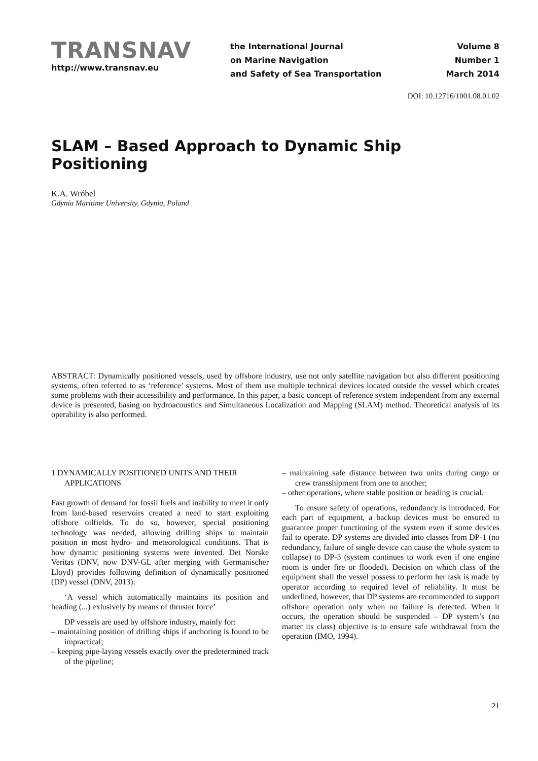TRANSNAV
http://www.transnav.eu
the International Journal
on Marine Navigation
and Safety of Sea Transportation
Volume 8
Number 1
March 2014
DOI: 10.12716/1001.08.01.02
SLAM – Based Approach to Dynamic Ship Positioning
K.A. Wróbel
Gdynia Maritime University, Gdynia, Poland
ABSTRACT: Dynamically positioned vessels, used by offshore industry, use not only satellite navigation but also different positioning systems, often referred to as ‘reference’ systems. Most of them use multiple technical devices located outside the vessel which creates some problems with their accessibility and performance. In this paper, a basic concept of reference system independent from any external device is presented, basing on hydroacoustics and Simultaneous Localization and Mapping (SLAM) method. Theoretical analysis of its operability is also performed.
1 DYNAMICALLY POSITIONED UNITS AND THEIR APPLICATIONS
Fast growth of demand for fossil fuels and inability to meet it only from land-based reservoirs created a need to start exploiting offshore oilfields. To do so, however, special positioning technology was needed, allowing drilling ships to maintain position in most hydro- and meteorological conditions. That is how dynamic positioning systems were invented. Det Norske Veritas (DNV, now DNV-GL after merging with Germanischer Lloyd) provides following definition of dynamically positioned (DP) vessel (DNV, 2013):
‘A vessel which automatically maintains its position and heading (...) exlusively by means of thruster force’
DP vessels are used by offshore industry, mainly for:
– maintaining position of drilling ships if anchoring is found to be impractical;
– keeping pipe-laying vessels exactly over the predetermined track of the pipeline;
– maintaining safe distance between two units during cargo or crew transshipment from one to another;
– other operations, where stable position or heading is crucial.
To ensure safety of operations, redundancy is introduced. For each part of equipment, a backup devices must be ensured to guarantee proper functioning of the system even if some devices fail to operate. DP systems are divided into classes from DP-1 (no redundancy, failure of single device can cause the whole system to collapse) to DP-3 (system continues to work even if one engine room is under fire or flooded). Decision on which class of the equipment shall the vessel possess to perform her task is made by operator according to required level of reliability. It must be underlined, however, that DP systems are recommended to support offshore operation only when no failure is detected. When it occurs, the operation should be suspended – DP system’s (no matter its class) objective is to ensure safe withdrawal from the operation (IMO, 1994).
21